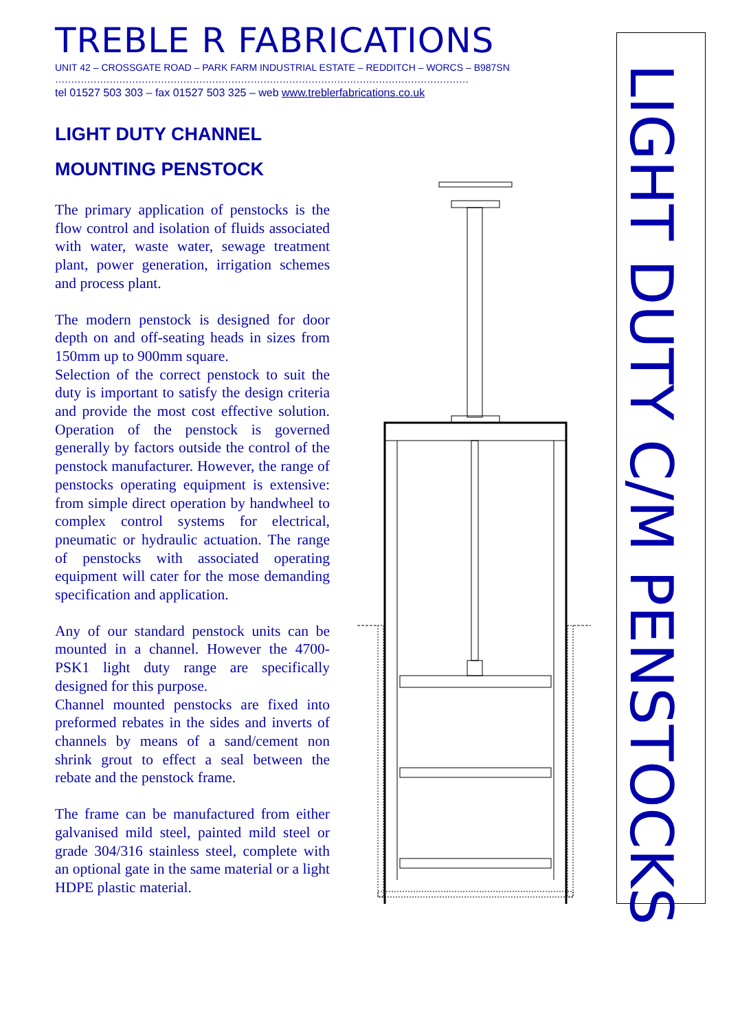TREBLE R FABRICATIONS
UNIT 42 – CROSSGATE ROAD – PARK FARM INDUSTRIAL ESTATE – REDDITCH – WORCS – B987SN
…………………………………………………………………………………………………………………
tel 01527 503 303 – fax 01527 503 325 – web www.treblerfabrications.co.uk
LIGHT DUTY CHANNEL
MOUNTING PENSTOCK
The primary application of penstocks is the flow control and isolation of fluids associated with water, waste water, sewage treatment plant, power generation, irrigation schemes and process plant.
The modern penstock is designed for door depth on and off-seating heads in sizes from 150mm up to 900mm square.
Selection of the correct penstock to suit the duty is important to satisfy the design criteria and provide the most cost effective solution. Operation of the penstock is governed generally by factors outside the control of the penstock manufacturer. However, the range of penstocks operating equipment is extensive: from simple direct operation by handwheel to complex control systems for electrical, pneumatic or hydraulic actuation. The range of penstocks with associated operating equipment will cater for the mose demanding specification and application.
Any of our standard penstock units can be mounted in a channel. However the 4700-PSK1 light duty range are specifically designed for this purpose.
Channel mounted penstocks are fixed into preformed rebates in the sides and inverts of channels by means of a sand/cement non shrink grout to effect a seal between the rebate and the penstock frame.
The frame can be manufactured from either galvanised mild steel, painted mild steel or grade 304/316 stainless steel, complete with an optional gate in the same material or a light HDPE plastic material.
LIGHT DUTY C/M PENSTOCKS